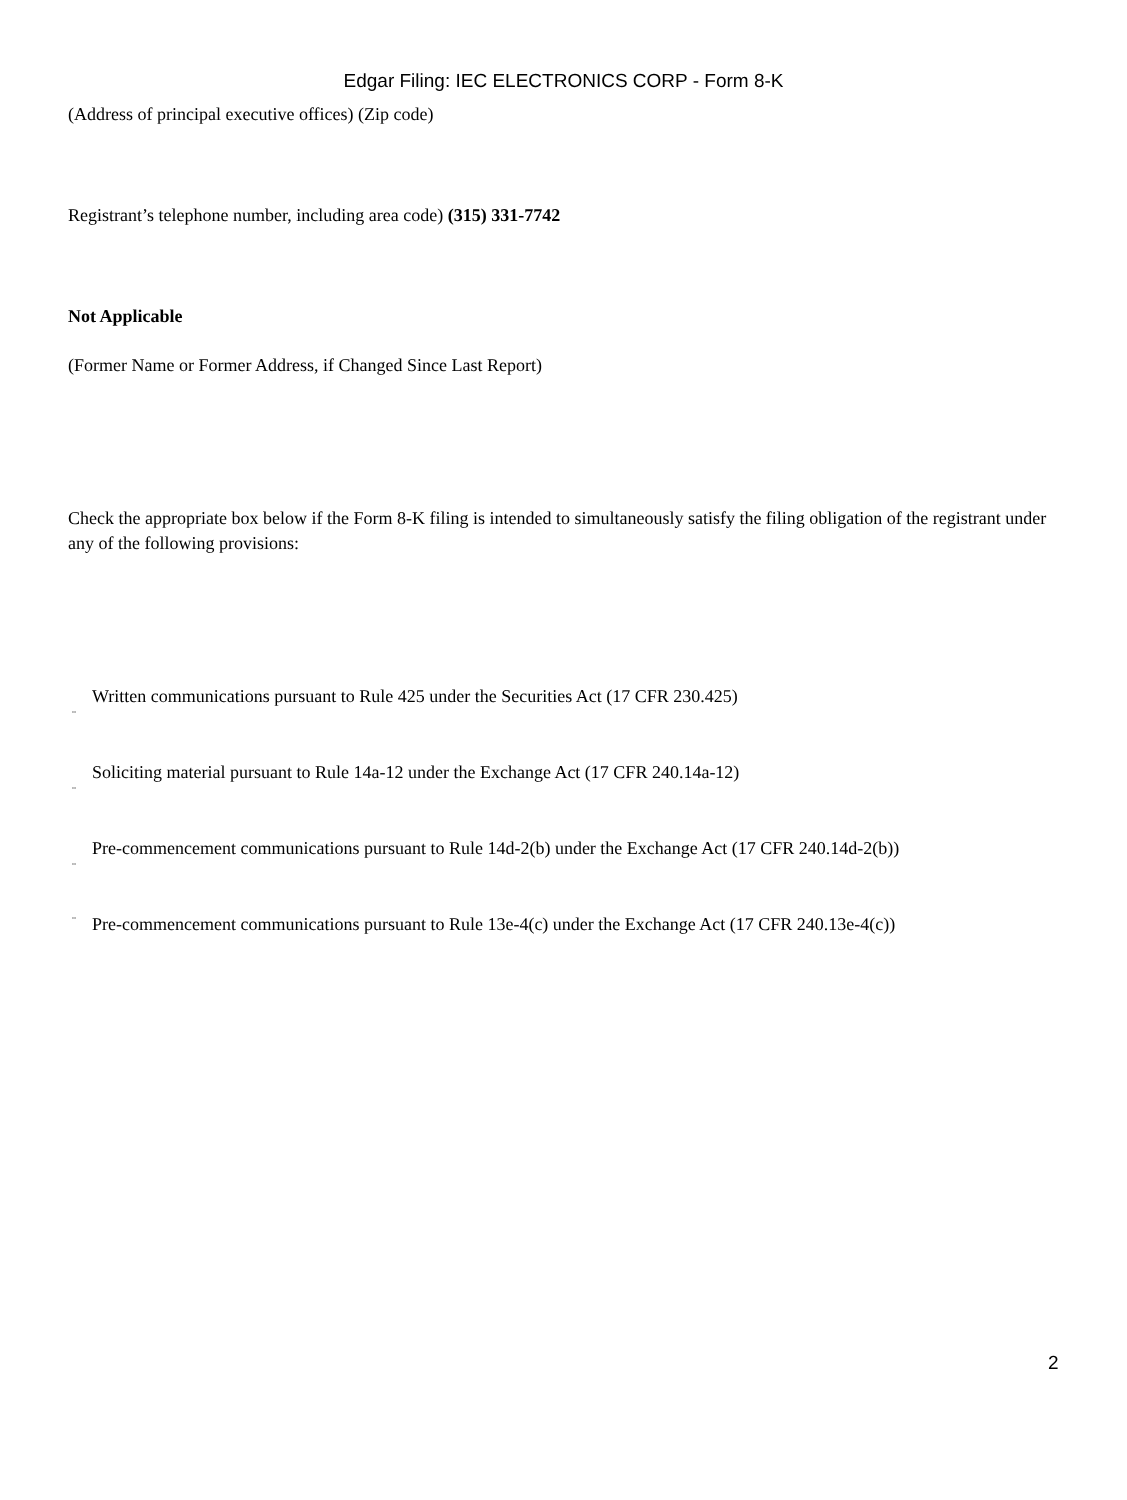Edgar Filing: IEC ELECTRONICS CORP - Form 8-K
(Address of principal executive offices) (Zip code)
Registrant’s telephone number, including area code) (315) 331-7742
Not Applicable
(Former Name or Former Address, if Changed Since Last Report)
Check the appropriate box below if the Form 8-K filing is intended to simultaneously satisfy the filing obligation of the registrant under any of the following provisions:
¨ Written communications pursuant to Rule 425 under the Securities Act (17 CFR 230.425)
¨ Soliciting material pursuant to Rule 14a-12 under the Exchange Act (17 CFR 240.14a-12)
¨ Pre-commencement communications pursuant to Rule 14d-2(b) under the Exchange Act (17 CFR 240.14d-2(b))
¨ Pre-commencement communications pursuant to Rule 13e-4(c) under the Exchange Act (17 CFR 240.13e-4(c))
2